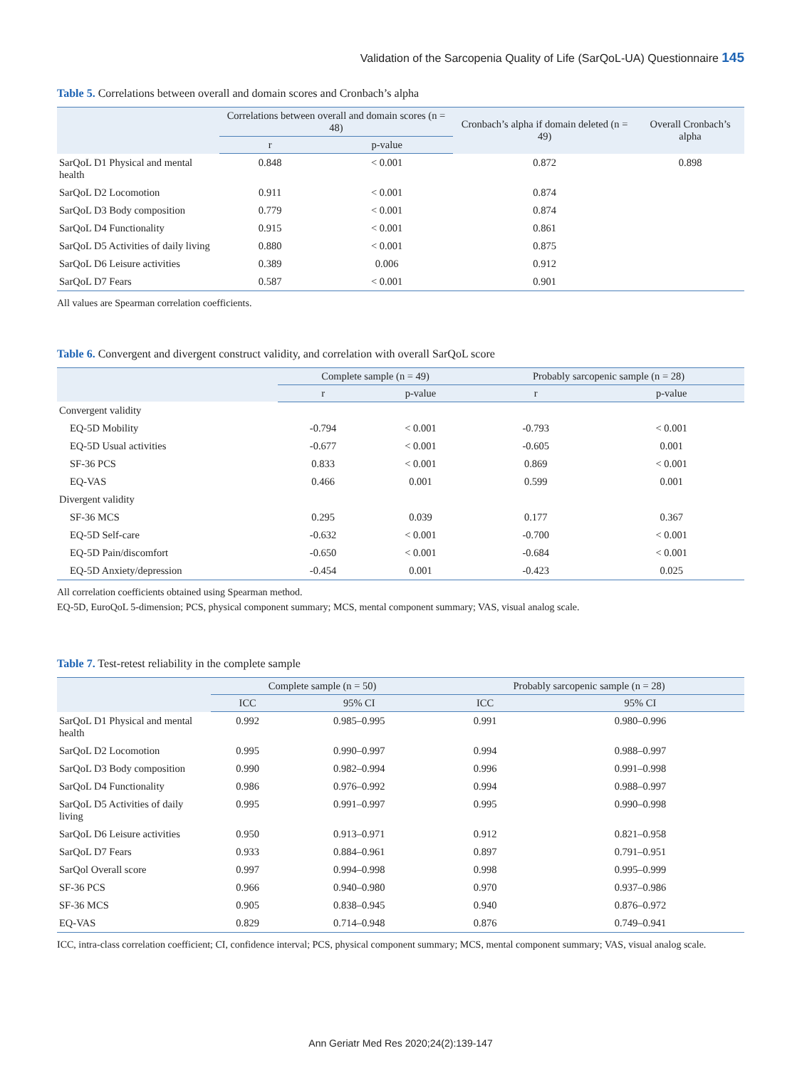Validation of the Sarcopenia Quality of Life (SarQoL-UA) Questionnaire 145
Table 5. Correlations between overall and domain scores and Cronbach’s alpha
| | Correlations between overall and domain scores (n = 48) | | Cronbach’s alpha if domain deleted (n = 49) | Overall Cronbach’s alpha |
| --- | --- | --- | --- | --- |
| | r | p-value | | |
| SarQoL D1 Physical and mental health | 0.848 | < 0.001 | 0.872 | 0.898 |
| SarQoL D2 Locomotion | 0.911 | < 0.001 | 0.874 | |
| SarQoL D3 Body composition | 0.779 | < 0.001 | 0.874 | |
| SarQoL D4 Functionality | 0.915 | < 0.001 | 0.861 | |
| SarQoL D5 Activities of daily living | 0.880 | < 0.001 | 0.875 | |
| SarQoL D6 Leisure activities | 0.389 | 0.006 | 0.912 | |
| SarQoL D7 Fears | 0.587 | < 0.001 | 0.901 | |
All values are Spearman correlation coefficients.
Table 6. Convergent and divergent construct validity, and correlation with overall SarQoL score
| | Complete sample (n = 49) | | Probably sarcopenic sample (n = 28) | |
| --- | --- | --- | --- | --- |
| | r | p-value | r | p-value |
| Convergent validity | | | | |
| EQ-5D Mobility | -0.794 | < 0.001 | -0.793 | < 0.001 |
| EQ-5D Usual activities | -0.677 | < 0.001 | -0.605 | 0.001 |
| SF-36 PCS | 0.833 | < 0.001 | 0.869 | < 0.001 |
| EQ-VAS | 0.466 | 0.001 | 0.599 | 0.001 |
| Divergent validity | | | | |
| SF-36 MCS | 0.295 | 0.039 | 0.177 | 0.367 |
| EQ-5D Self-care | -0.632 | < 0.001 | -0.700 | < 0.001 |
| EQ-5D Pain/discomfort | -0.650 | < 0.001 | -0.684 | < 0.001 |
| EQ-5D Anxiety/depression | -0.454 | 0.001 | -0.423 | 0.025 |
All correlation coefficients obtained using Spearman method.
EQ-5D, EuroQoL 5-dimension; PCS, physical component summary; MCS, mental component summary; VAS, visual analog scale.
Table 7. Test-retest reliability in the complete sample
| | Complete sample (n = 50) | | Probably sarcopenic sample (n = 28) | |
| --- | --- | --- | --- | --- |
| | ICC | 95% CI | ICC | 95% CI |
| SarQoL D1 Physical and mental health | 0.992 | 0.985–0.995 | 0.991 | 0.980–0.996 |
| SarQoL D2 Locomotion | 0.995 | 0.990–0.997 | 0.994 | 0.988–0.997 |
| SarQoL D3 Body composition | 0.990 | 0.982–0.994 | 0.996 | 0.991–0.998 |
| SarQoL D4 Functionality | 0.986 | 0.976–0.992 | 0.994 | 0.988–0.997 |
| SarQoL D5 Activities of daily living | 0.995 | 0.991–0.997 | 0.995 | 0.990–0.998 |
| SarQoL D6 Leisure activities | 0.950 | 0.913–0.971 | 0.912 | 0.821–0.958 |
| SarQoL D7 Fears | 0.933 | 0.884–0.961 | 0.897 | 0.791–0.951 |
| SarQol Overall score | 0.997 | 0.994–0.998 | 0.998 | 0.995–0.999 |
| SF-36 PCS | 0.966 | 0.940–0.980 | 0.970 | 0.937–0.986 |
| SF-36 MCS | 0.905 | 0.838–0.945 | 0.940 | 0.876–0.972 |
| EQ-VAS | 0.829 | 0.714–0.948 | 0.876 | 0.749–0.941 |
ICC, intra-class correlation coefficient; CI, confidence interval; PCS, physical component summary; MCS, mental component summary; VAS, visual analog scale.
Ann Geriatr Med Res 2020;24(2):139-147